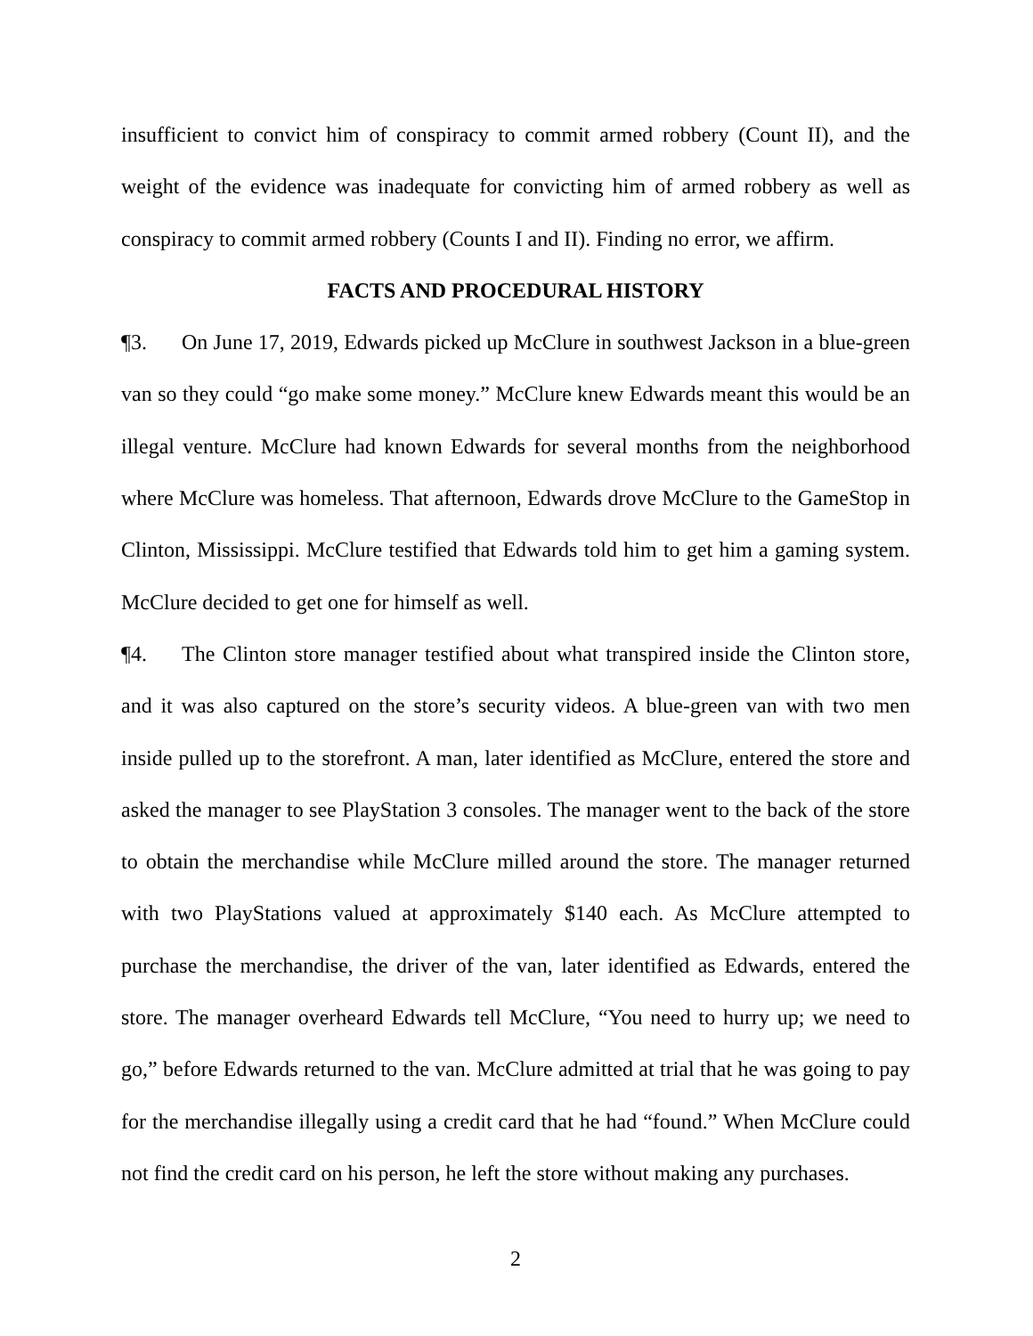insufficient to convict him of conspiracy to commit armed robbery (Count II), and the weight of the evidence was inadequate for convicting him of armed robbery as well as conspiracy to commit armed robbery (Counts I and II). Finding no error, we affirm.
FACTS AND PROCEDURAL HISTORY
¶3. On June 17, 2019, Edwards picked up McClure in southwest Jackson in a blue-green van so they could “go make some money.” McClure knew Edwards meant this would be an illegal venture. McClure had known Edwards for several months from the neighborhood where McClure was homeless. That afternoon, Edwards drove McClure to the GameStop in Clinton, Mississippi. McClure testified that Edwards told him to get him a gaming system. McClure decided to get one for himself as well.
¶4. The Clinton store manager testified about what transpired inside the Clinton store, and it was also captured on the store’s security videos. A blue-green van with two men inside pulled up to the storefront. A man, later identified as McClure, entered the store and asked the manager to see PlayStation 3 consoles. The manager went to the back of the store to obtain the merchandise while McClure milled around the store. The manager returned with two PlayStations valued at approximately $140 each. As McClure attempted to purchase the merchandise, the driver of the van, later identified as Edwards, entered the store. The manager overheard Edwards tell McClure, “You need to hurry up; we need to go,” before Edwards returned to the van. McClure admitted at trial that he was going to pay for the merchandise illegally using a credit card that he had “found.” When McClure could not find the credit card on his person, he left the store without making any purchases.
2